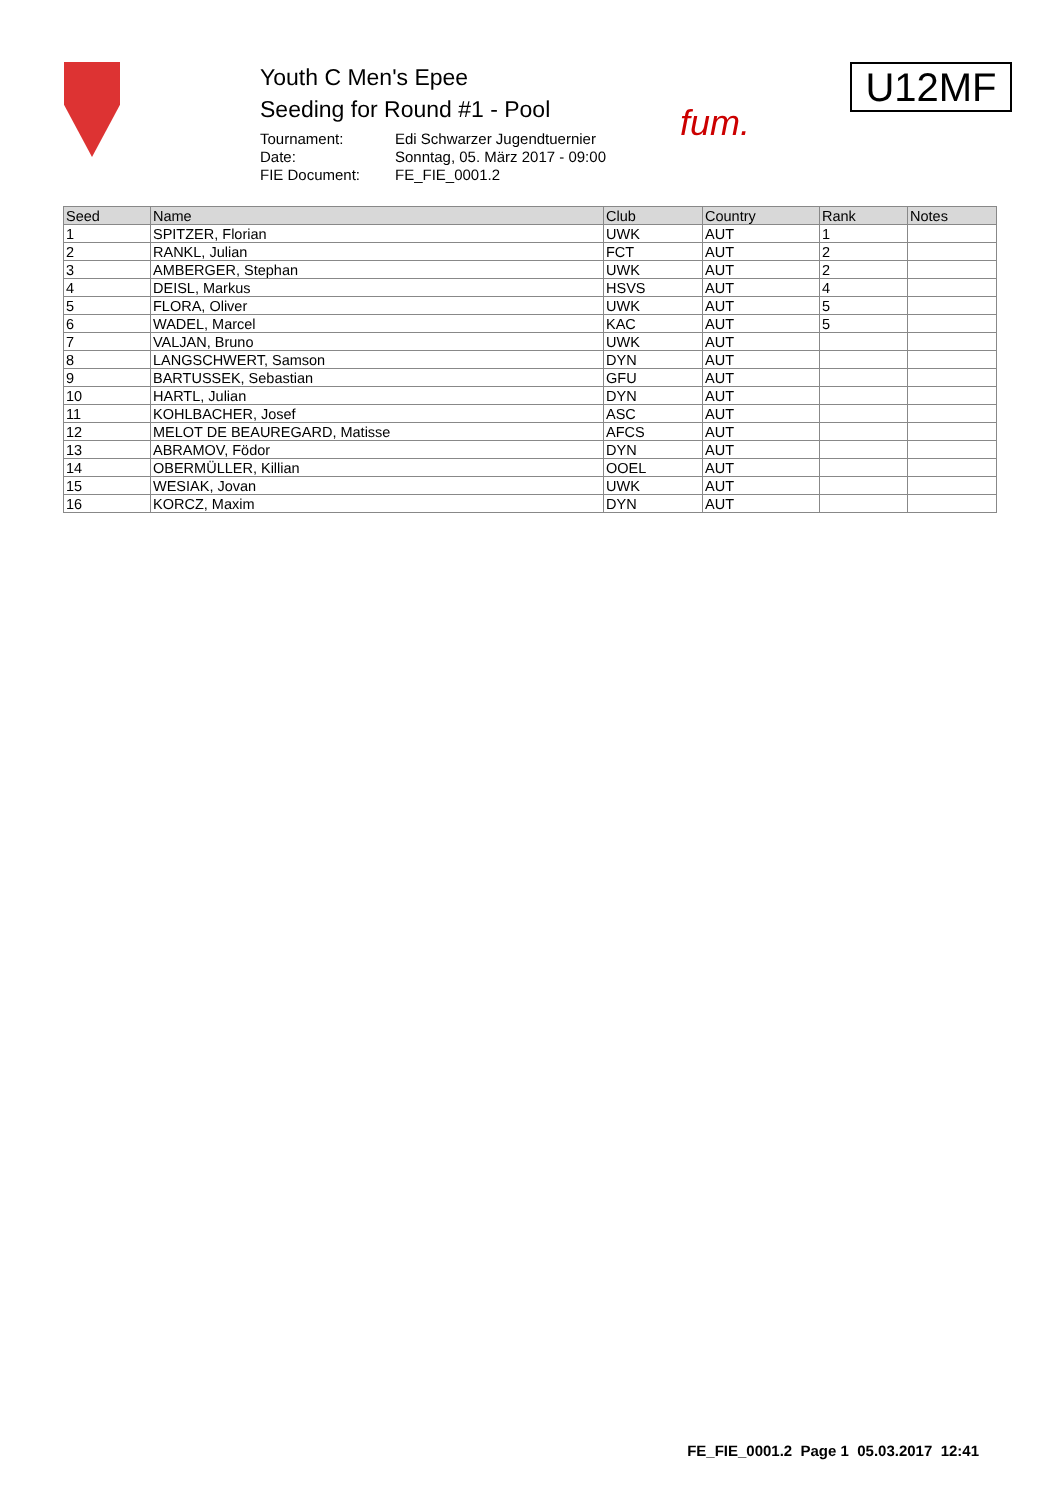Youth C Men's Epee
Seeding for Round #1 - Pool
Tournament: Edi Schwarzer Jugendtuernier Date: Sonntag, 05. März 2017 - 09:00 FIE Document: FE_FIE_0001.2
fum.
U12MF
| Seed | Name | Club | Country | Rank | Notes |
| --- | --- | --- | --- | --- | --- |
| 1 | SPITZER, Florian | UWK | AUT | 1 | |
| 2 | RANKL, Julian | FCT | AUT | 2 | |
| 3 | AMBERGER, Stephan | UWK | AUT | 2 | |
| 4 | DEISL, Markus | HSVS | AUT | 4 | |
| 5 | FLORA, Oliver | UWK | AUT | 5 | |
| 6 | WADEL, Marcel | KAC | AUT | 5 | |
| 7 | VALJAN, Bruno | UWK | AUT | | |
| 8 | LANGSCHWERT, Samson | DYN | AUT | | |
| 9 | BARTUSSEK, Sebastian | GFU | AUT | | |
| 10 | HARTL, Julian | DYN | AUT | | |
| 11 | KOHLBACHER, Josef | ASC | AUT | | |
| 12 | MELOT DE BEAUREGARD, Matisse | AFCS | AUT | | |
| 13 | ABRAMOV, Födor | DYN | AUT | | |
| 14 | OBERMÜLLER, Killian | OOEL | AUT | | |
| 15 | WESIAK, Jovan | UWK | AUT | | |
| 16 | KORCZ, Maxim | DYN | AUT | | |
FE_FIE_0001.2 Page 1 05.03.2017 12:41